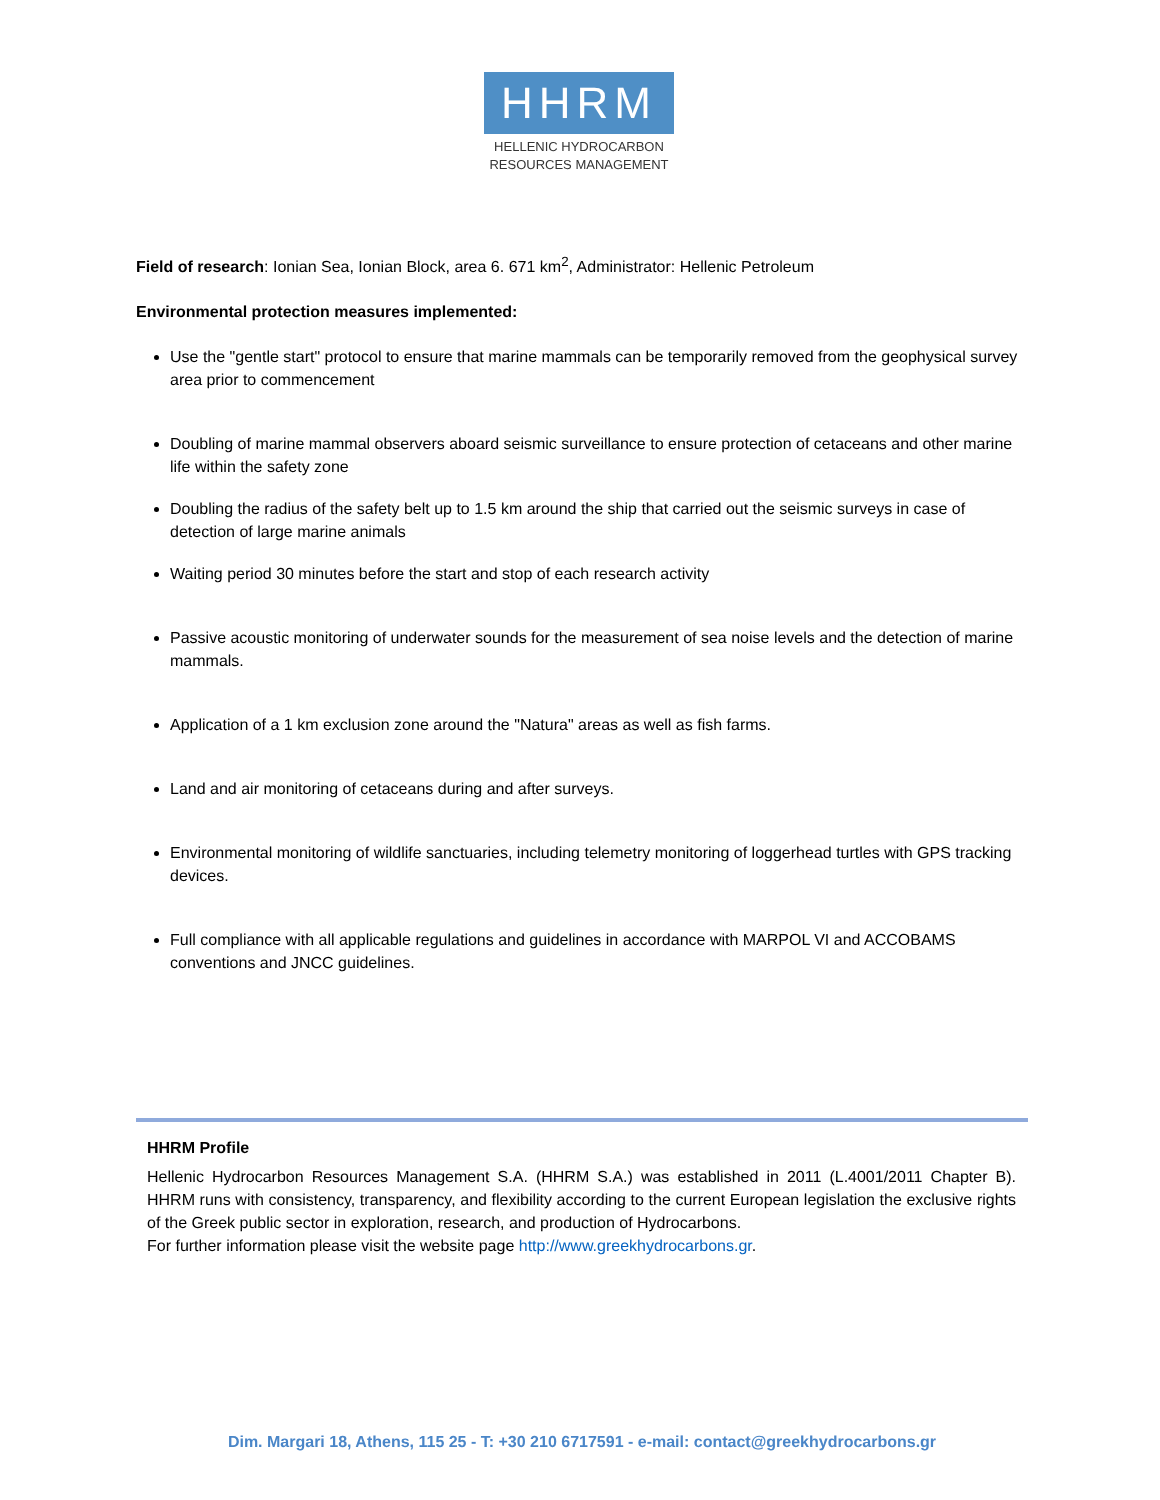HHRM
HELLENIC HYDROCARBON
RESOURCES MANAGEMENT
Field of research: Ionian Sea, Ionian Block, area 6. 671 km<sup>2</sup>, Administrator: Hellenic Petroleum
Environmental protection measures implemented:
Use the "gentle start" protocol to ensure that marine mammals can be temporarily removed from the geophysical survey area prior to commencement
Doubling of marine mammal observers aboard seismic surveillance to ensure protection of cetaceans and other marine life within the safety zone
Doubling the radius of the safety belt up to 1.5 km around the ship that carried out the seismic surveys in case of detection of large marine animals
Waiting period 30 minutes before the start and stop of each research activity
Passive acoustic monitoring of underwater sounds for the measurement of sea noise levels and the detection of marine mammals.
Application of a 1 km exclusion zone around the "Natura" areas as well as fish farms.
Land and air monitoring of cetaceans during and after surveys.
Environmental monitoring of wildlife sanctuaries, including telemetry monitoring of loggerhead turtles with GPS tracking devices.
Full compliance with all applicable regulations and guidelines in accordance with MARPOL VI and ACCOBAMS conventions and JNCC guidelines.
HHRM Profile
Hellenic Hydrocarbon Resources Management S.A. (HHRM S.A.) was established in 2011 (L.4001/2011 Chapter B). HHRM runs with consistency, transparency, and flexibility according to the current European legislation the exclusive rights of the Greek public sector in exploration, research, and production of Hydrocarbons.
For further information please visit the website page http://www.greekhydrocarbons.gr.
Dim. Margari 18, Athens, 115 25 - T: +30 210 6717591 - e-mail: contact@greekhydrocarbons.gr